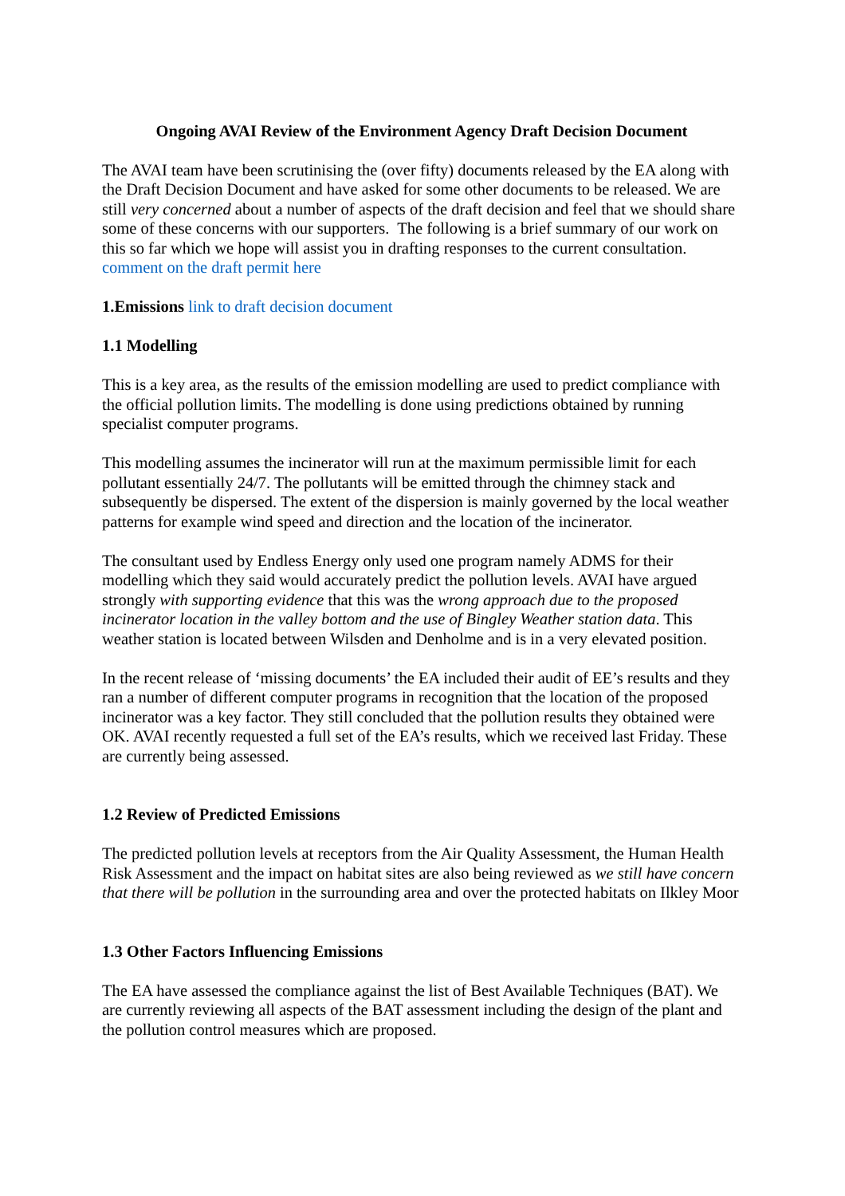Ongoing AVAI Review of the Environment Agency Draft Decision Document
The AVAI team have been scrutinising the (over fifty) documents released by the EA along with the Draft Decision Document and have asked for some other documents to be released. We are still very concerned about a number of aspects of the draft decision and feel that we should share some of these concerns with our supporters. The following is a brief summary of our work on this so far which we hope will assist you in drafting responses to the current consultation. comment on the draft permit here
1.Emissions link to draft decision document
1.1 Modelling
This is a key area, as the results of the emission modelling are used to predict compliance with the official pollution limits. The modelling is done using predictions obtained by running specialist computer programs.
This modelling assumes the incinerator will run at the maximum permissible limit for each pollutant essentially 24/7. The pollutants will be emitted through the chimney stack and subsequently be dispersed. The extent of the dispersion is mainly governed by the local weather patterns for example wind speed and direction and the location of the incinerator.
The consultant used by Endless Energy only used one program namely ADMS for their modelling which they said would accurately predict the pollution levels. AVAI have argued strongly with supporting evidence that this was the wrong approach due to the proposed incinerator location in the valley bottom and the use of Bingley Weather station data. This weather station is located between Wilsden and Denholme and is in a very elevated position.
In the recent release of ‘missing documents’ the EA included their audit of EE’s results and they ran a number of different computer programs in recognition that the location of the proposed incinerator was a key factor. They still concluded that the pollution results they obtained were OK. AVAI recently requested a full set of the EA’s results, which we received last Friday. These are currently being assessed.
1.2 Review of Predicted Emissions
The predicted pollution levels at receptors from the Air Quality Assessment, the Human Health Risk Assessment and the impact on habitat sites are also being reviewed as we still have concern that there will be pollution in the surrounding area and over the protected habitats on Ilkley Moor
1.3 Other Factors Influencing Emissions
The EA have assessed the compliance against the list of Best Available Techniques (BAT). We are currently reviewing all aspects of the BAT assessment including the design of the plant and the pollution control measures which are proposed.